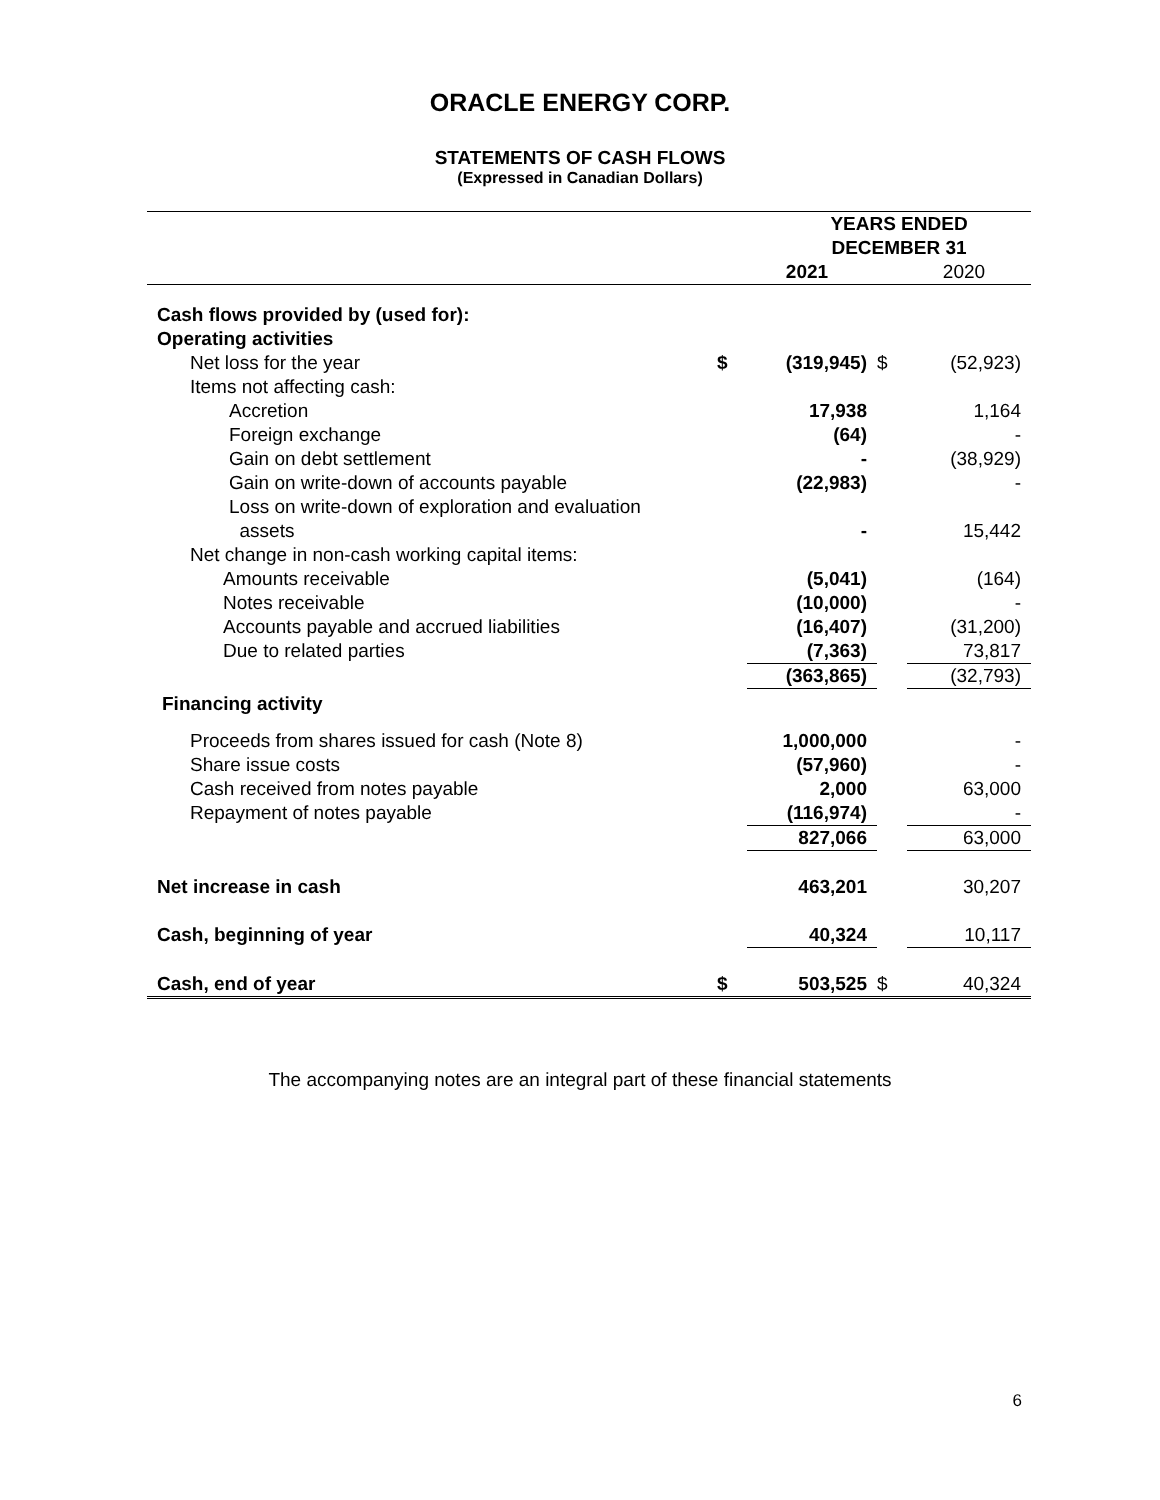ORACLE ENERGY CORP.
STATEMENTS OF CASH FLOWS
(Expressed in Canadian Dollars)
| | YEARS ENDED DECEMBER 31 | | | |
| | | 2021 | | 2020 |
| Cash flows provided by (used for): | | | | |
| Operating activities | | | | |
| Net loss for the year | $ | (319,945) | $ | (52,923) |
| Items not affecting cash: | | | | |
| Accretion | | 17,938 | | 1,164 |
| Foreign exchange | | (64) | | - |
| Gain on debt settlement | | - | | (38,929) |
| Gain on write-down of accounts payable | | (22,983) | | - |
| Loss on write-down of exploration and evaluation assets | | - | | 15,442 |
| Net change in non-cash working capital items: | | | | |
| Amounts receivable | | (5,041) | | (164) |
| Notes receivable | | (10,000) | | - |
| Accounts payable and accrued liabilities | | (16,407) | | (31,200) |
| Due to related parties | | (7,363) | | 73,817 |
| | | (363,865) | | (32,793) |
| Financing activity | | | | |
| Proceeds from shares issued for cash (Note 8) | | 1,000,000 | | - |
| Share issue costs | | (57,960) | | - |
| Cash received from notes payable | | 2,000 | | 63,000 |
| Repayment of notes payable | | (116,974) | | - |
| | | 827,066 | | 63,000 |
| Net increase in cash | | 463,201 | | 30,207 |
| Cash, beginning of year | | 40,324 | | 10,117 |
| Cash, end of year | $ | 503,525 | $ | 40,324 |
The accompanying notes are an integral part of these financial statements
6